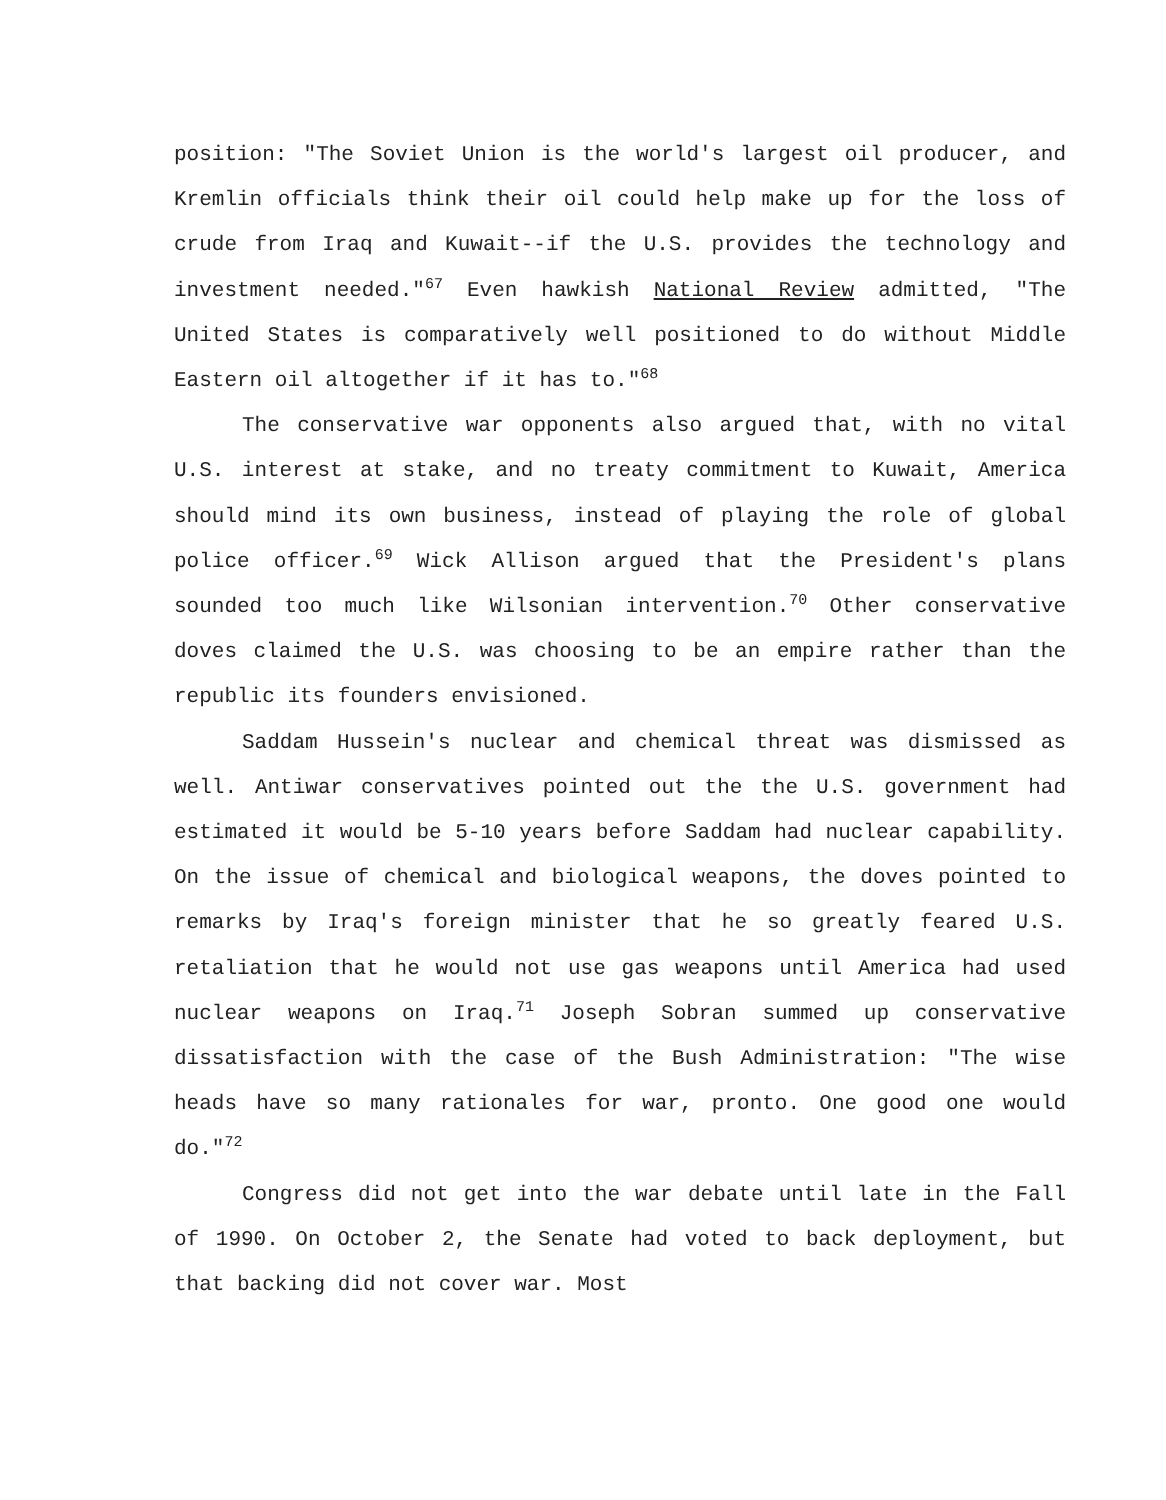position: "The Soviet Union is the world's largest oil producer, and Kremlin officials think their oil could help make up for the loss of crude from Iraq and Kuwait--if the U.S. provides the technology and investment needed."<sup>67</sup> Even hawkish National Review admitted, "The United States is comparatively well positioned to do without Middle Eastern oil altogether if it has to."<sup>68</sup>
The conservative war opponents also argued that, with no vital U.S. interest at stake, and no treaty commitment to Kuwait, America should mind its own business, instead of playing the role of global police officer.<sup>69</sup> Wick Allison argued that the President's plans sounded too much like Wilsonian intervention.<sup>70</sup> Other conservative doves claimed the U.S. was choosing to be an empire rather than the republic its founders envisioned.
Saddam Hussein's nuclear and chemical threat was dismissed as well. Antiwar conservatives pointed out the the U.S. government had estimated it would be 5-10 years before Saddam had nuclear capability. On the issue of chemical and biological weapons, the doves pointed to remarks by Iraq's foreign minister that he so greatly feared U.S. retaliation that he would not use gas weapons until America had used nuclear weapons on Iraq.<sup>71</sup> Joseph Sobran summed up conservative dissatisfaction with the case of the Bush Administration: "The wise heads have so many rationales for war, pronto. One good one would do."<sup>72</sup>
Congress did not get into the war debate until late in the Fall of 1990. On October 2, the Senate had voted to back deployment, but that backing did not cover war. Most